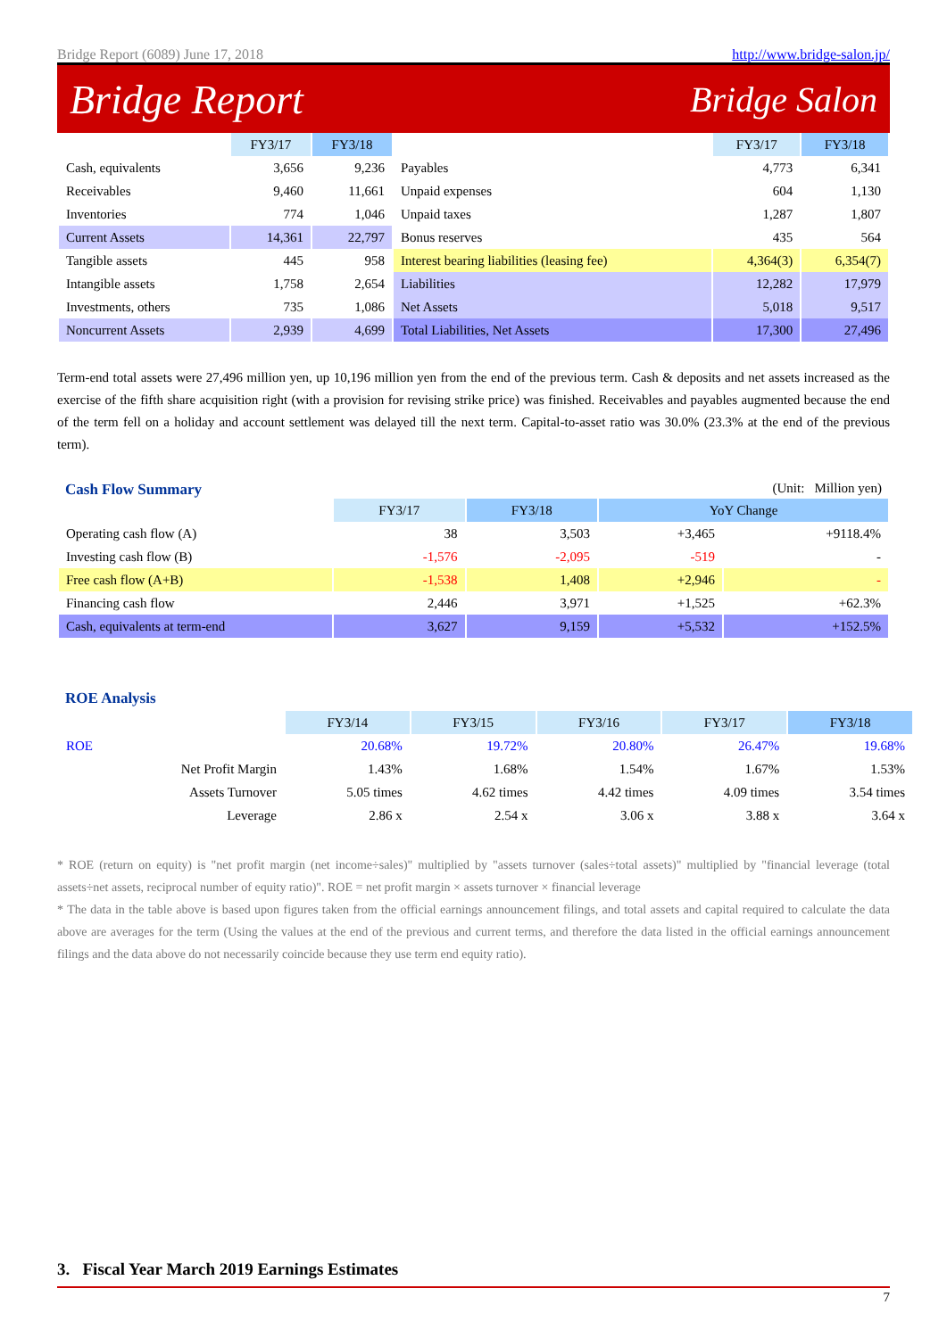Bridge Report (6089) June 17, 2018 http://www.bridge-salon.jp/
Bridge Report Bridge Salon
| | FY3/17 | FY3/18 | | FY3/17 | FY3/18 |
| --- | --- | --- | --- | --- | --- |
| Cash, equivalents | 3,656 | 9,236 | Payables | 4,773 | 6,341 |
| Receivables | 9,460 | 11,661 | Unpaid expenses | 604 | 1,130 |
| Inventories | 774 | 1,046 | Unpaid taxes | 1,287 | 1,807 |
| Current Assets | 14,361 | 22,797 | Bonus reserves | 435 | 564 |
| Tangible assets | 445 | 958 | Interest bearing liabilities (leasing fee) | 4,364(3) | 6,354(7) |
| Intangible assets | 1,758 | 2,654 | Liabilities | 12,282 | 17,979 |
| Investments, others | 735 | 1,086 | Net Assets | 5,018 | 9,517 |
| Noncurrent Assets | 2,939 | 4,699 | Total Liabilities, Net Assets | 17,300 | 27,496 |
Term-end total assets were 27,496 million yen, up 10,196 million yen from the end of the previous term. Cash & deposits and net assets increased as the exercise of the fifth share acquisition right (with a provision for revising strike price) was finished. Receivables and payables augmented because the end of the term fell on a holiday and account settlement was delayed till the next term. Capital-to-asset ratio was 30.0% (23.3% at the end of the previous term).
Cash Flow Summary (Unit: Million yen)
| | FY3/17 | FY3/18 | YoY Change | |
| --- | --- | --- | --- | --- |
| Operating cash flow (A) | 38 | 3,503 | +3,465 | +9118.4% |
| Investing cash flow (B) | -1,576 | -2,095 | -519 | - |
| Free cash flow (A+B) | -1,538 | 1,408 | +2,946 | - |
| Financing cash flow | 2,446 | 3,971 | +1,525 | +62.3% |
| Cash, equivalents at term-end | 3,627 | 9,159 | +5,532 | +152.5% |
ROE Analysis
| | FY3/14 | FY3/15 | FY3/16 | FY3/17 | FY3/18 |
| --- | --- | --- | --- | --- | --- |
| ROE | 20.68% | 19.72% | 20.80% | 26.47% | 19.68% |
| Net Profit Margin | 1.43% | 1.68% | 1.54% | 1.67% | 1.53% |
| Assets Turnover | 5.05 times | 4.62 times | 4.42 times | 4.09 times | 3.54 times |
| Leverage | 2.86 x | 2.54 x | 3.06 x | 3.88 x | 3.64 x |
* ROE (return on equity) is "net profit margin (net income÷sales)" multiplied by "assets turnover (sales÷total assets)" multiplied by "financial leverage (total assets÷net assets, reciprocal number of equity ratio)". ROE = net profit margin × assets turnover × financial leverage
* The data in the table above is based upon figures taken from the official earnings announcement filings, and total assets and capital required to calculate the data above are averages for the term (Using the values at the end of the previous and current terms, and therefore the data listed in the official earnings announcement filings and the data above do not necessarily coincide because they use term end equity ratio).
3. Fiscal Year March 2019 Earnings Estimates
7